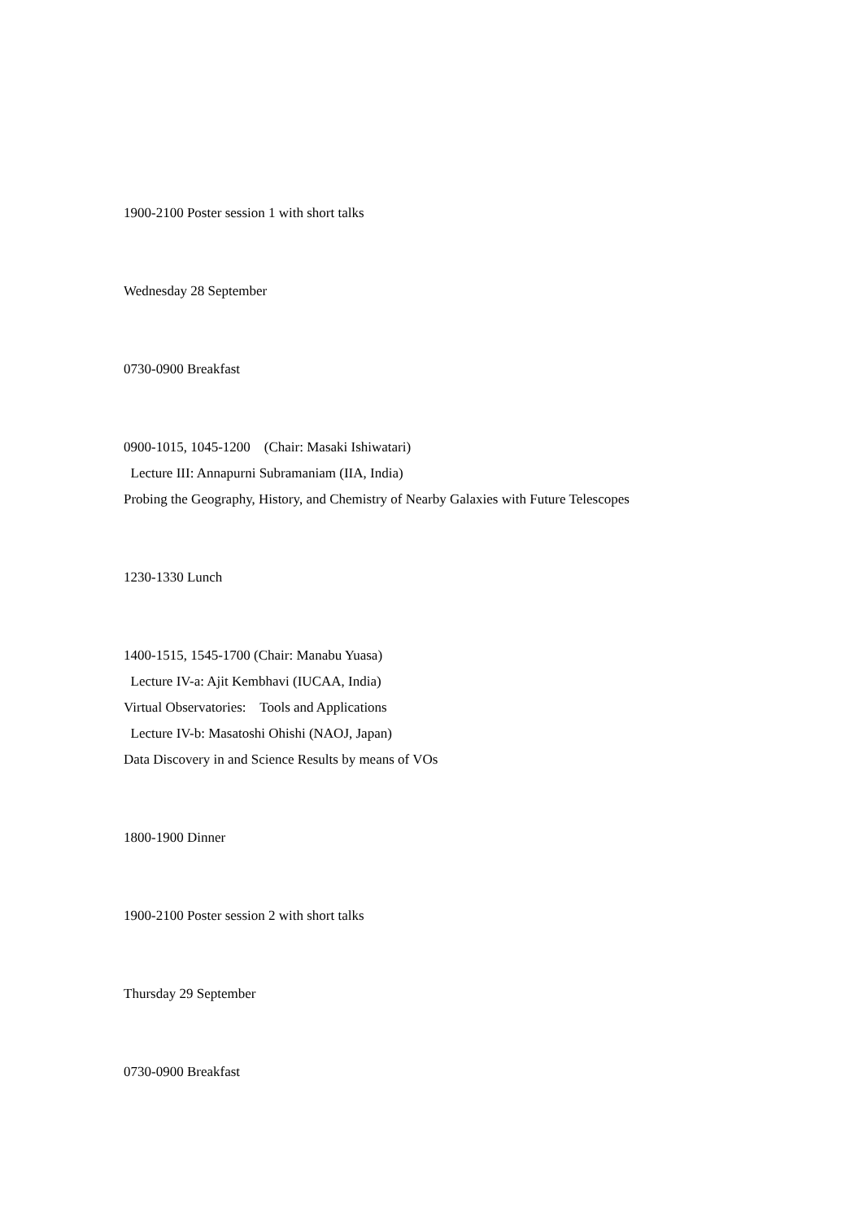1900-2100 Poster session 1 with short talks
Wednesday 28 September
0730-0900 Breakfast
0900-1015, 1045-1200 (Chair: Masaki Ishiwatari)
Lecture III: Annapurni Subramaniam (IIA, India)
Probing the Geography, History, and Chemistry of Nearby Galaxies with Future Telescopes
1230-1330 Lunch
1400-1515, 1545-1700 (Chair: Manabu Yuasa)
Lecture IV-a: Ajit Kembhavi (IUCAA, India)
Virtual Observatories: Tools and Applications
Lecture IV-b: Masatoshi Ohishi (NAOJ, Japan)
Data Discovery in and Science Results by means of VOs
1800-1900 Dinner
1900-2100 Poster session 2 with short talks
Thursday 29 September
0730-0900 Breakfast